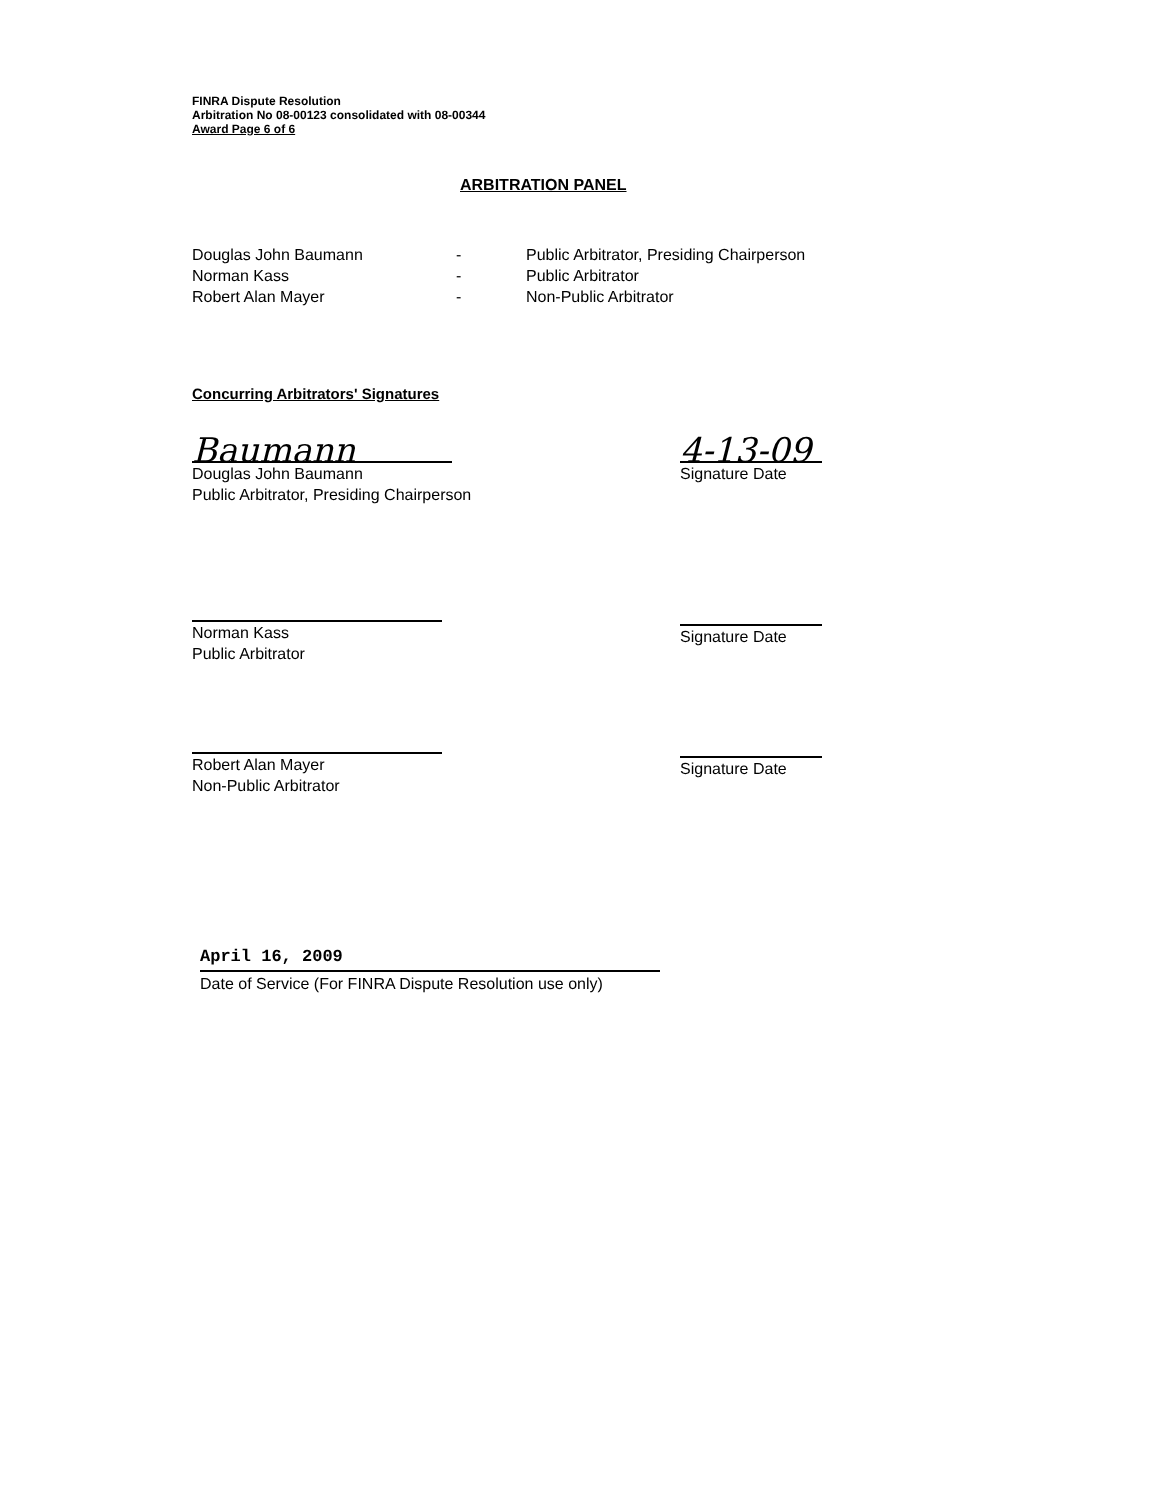FINRA Dispute Resolution
Arbitration No 08-00123 consolidated with 08-00344
Award Page 6 of 6
ARBITRATION PANEL
Douglas John Baumann
Norman Kass
Robert Alan Mayer
-
-
-
Public Arbitrator, Presiding Chairperson
Public Arbitrator
Non-Public Arbitrator
Concurring Arbitrators' Signatures
Baumann
Douglas John Baumann
Public Arbitrator, Presiding Chairperson
4-13-09
Signature Date
Norman Kass
Public Arbitrator
Signature Date
Robert Alan Mayer
Non-Public Arbitrator
Signature Date
April 16, 2009
Date of Service (For FINRA Dispute Resolution use only)